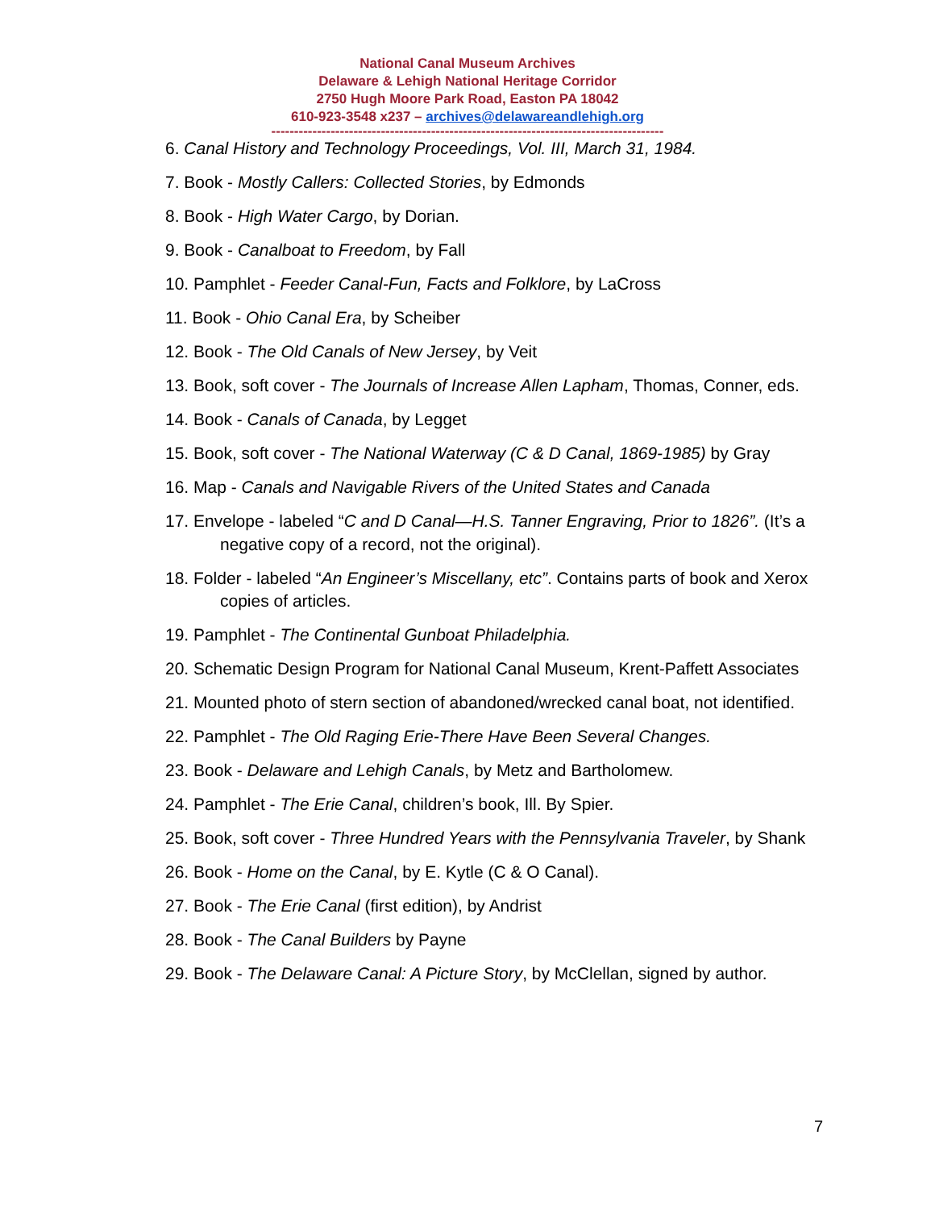National Canal Museum Archives
Delaware & Lehigh National Heritage Corridor
2750 Hugh Moore Park Road, Easton PA 18042
610-923-3548 x237 – archives@delawareandlehigh.org
--------------------------------------------------------------------------------------
6. Canal History and Technology Proceedings, Vol. III, March 31, 1984.
7. Book - Mostly Callers: Collected Stories, by Edmonds
8. Book - High Water Cargo, by Dorian.
9. Book - Canalboat to Freedom, by Fall
10. Pamphlet - Feeder Canal-Fun, Facts and Folklore, by LaCross
11. Book - Ohio Canal Era, by Scheiber
12. Book - The Old Canals of New Jersey, by Veit
13. Book, soft cover - The Journals of Increase Allen Lapham, Thomas, Conner, eds.
14. Book - Canals of Canada, by Legget
15. Book, soft cover - The National Waterway (C & D Canal, 1869-1985) by Gray
16. Map - Canals and Navigable Rivers of the United States and Canada
17. Envelope - labeled “C and D Canal—H.S. Tanner Engraving, Prior to 1826”. (It’s a negative copy of a record, not the original).
18. Folder - labeled “An Engineer’s Miscellany, etc”. Contains parts of book and Xerox copies of articles.
19. Pamphlet - The Continental Gunboat Philadelphia.
20. Schematic Design Program for National Canal Museum, Krent-Paffett Associates
21. Mounted photo of stern section of abandoned/wrecked canal boat, not identified.
22. Pamphlet - The Old Raging Erie-There Have Been Several Changes.
23. Book - Delaware and Lehigh Canals, by Metz and Bartholomew.
24. Pamphlet - The Erie Canal, children’s book, Ill. By Spier.
25. Book, soft cover - Three Hundred Years with the Pennsylvania Traveler, by Shank
26. Book - Home on the Canal, by E. Kytle (C & O Canal).
27. Book - The Erie Canal (first edition), by Andrist
28. Book - The Canal Builders by Payne
29. Book - The Delaware Canal: A Picture Story, by McClellan, signed by author.
7